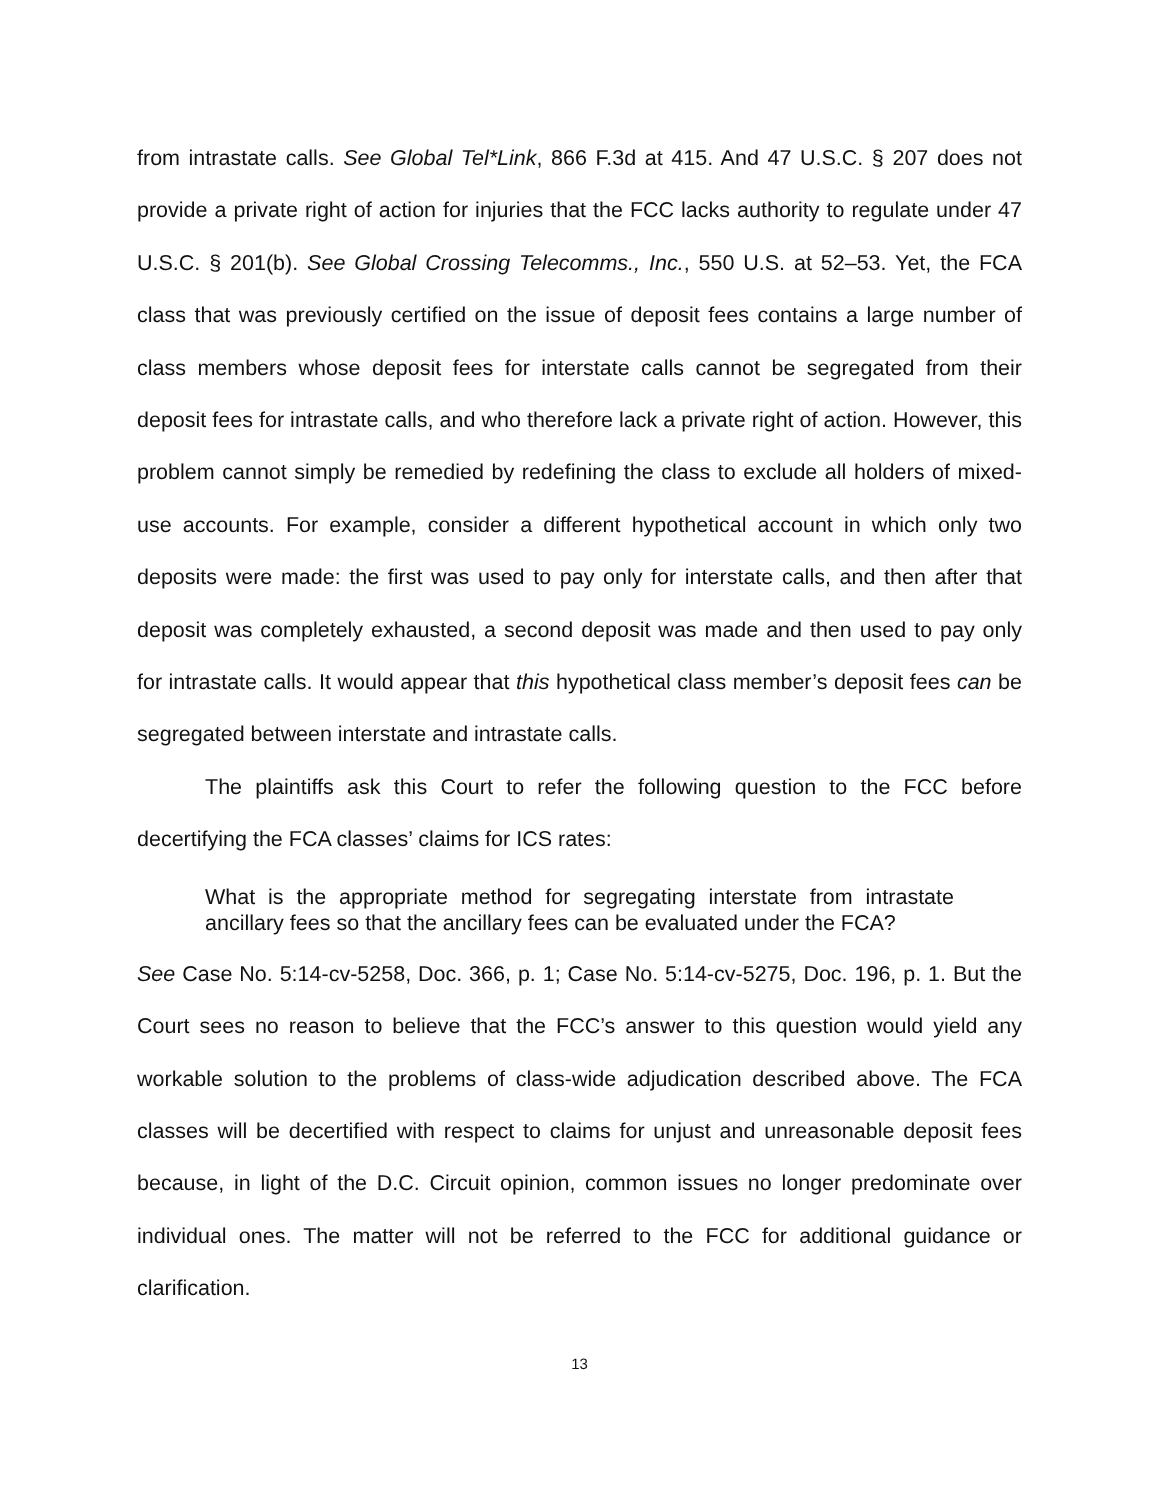from intrastate calls. See Global Tel*Link, 866 F.3d at 415. And 47 U.S.C. § 207 does not provide a private right of action for injuries that the FCC lacks authority to regulate under 47 U.S.C. § 201(b). See Global Crossing Telecomms., Inc., 550 U.S. at 52–53. Yet, the FCA class that was previously certified on the issue of deposit fees contains a large number of class members whose deposit fees for interstate calls cannot be segregated from their deposit fees for intrastate calls, and who therefore lack a private right of action. However, this problem cannot simply be remedied by redefining the class to exclude all holders of mixed-use accounts. For example, consider a different hypothetical account in which only two deposits were made: the first was used to pay only for interstate calls, and then after that deposit was completely exhausted, a second deposit was made and then used to pay only for intrastate calls. It would appear that this hypothetical class member’s deposit fees can be segregated between interstate and intrastate calls.
The plaintiffs ask this Court to refer the following question to the FCC before decertifying the FCA classes’ claims for ICS rates:
What is the appropriate method for segregating interstate from intrastate ancillary fees so that the ancillary fees can be evaluated under the FCA?
See Case No. 5:14-cv-5258, Doc. 366, p. 1; Case No. 5:14-cv-5275, Doc. 196, p. 1. But the Court sees no reason to believe that the FCC’s answer to this question would yield any workable solution to the problems of class-wide adjudication described above. The FCA classes will be decertified with respect to claims for unjust and unreasonable deposit fees because, in light of the D.C. Circuit opinion, common issues no longer predominate over individual ones. The matter will not be referred to the FCC for additional guidance or clarification.
13